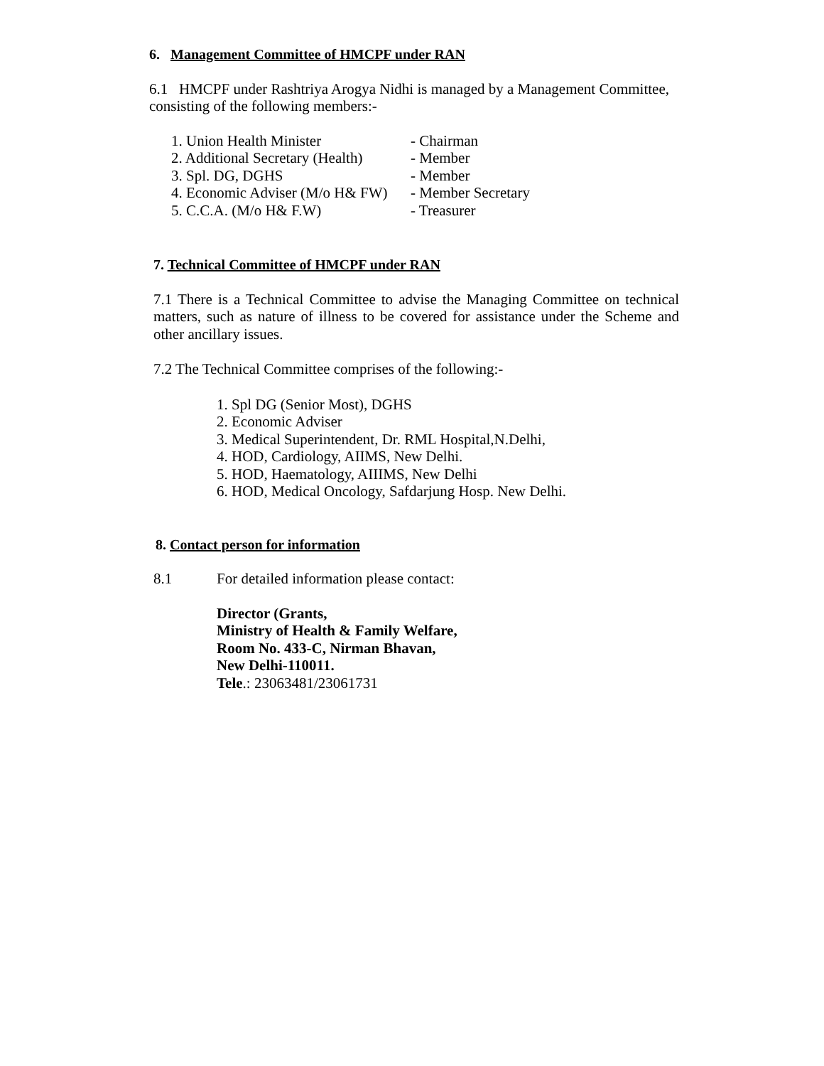6. Management Committee of HMCPF under RAN
6.1 HMCPF under Rashtriya Arogya Nidhi is managed by a Management Committee, consisting of the following members:-
1. Union Health Minister - Chairman
2. Additional Secretary (Health) - Member
3. Spl. DG, DGHS - Member
4. Economic Adviser (M/o H& FW) - Member Secretary
5. C.C.A. (M/o H& F.W) - Treasurer
7. Technical Committee of HMCPF under RAN
7.1 There is a Technical Committee to advise the Managing Committee on technical matters, such as nature of illness to be covered for assistance under the Scheme and other ancillary issues.
7.2 The Technical Committee comprises of the following:-
1. Spl DG (Senior Most), DGHS
2. Economic Adviser
3. Medical Superintendent, Dr. RML Hospital,N.Delhi,
4. HOD, Cardiology, AIIMS, New Delhi.
5. HOD, Haematology, AIIIMS, New Delhi
6. HOD, Medical Oncology, Safdarjung Hosp. New Delhi.
8. Contact person for information
8.1 For detailed information please contact:
Director (Grants,
Ministry of Health & Family Welfare,
Room No. 433-C, Nirman Bhavan,
New Delhi-110011.
Tele.: 23063481/23061731